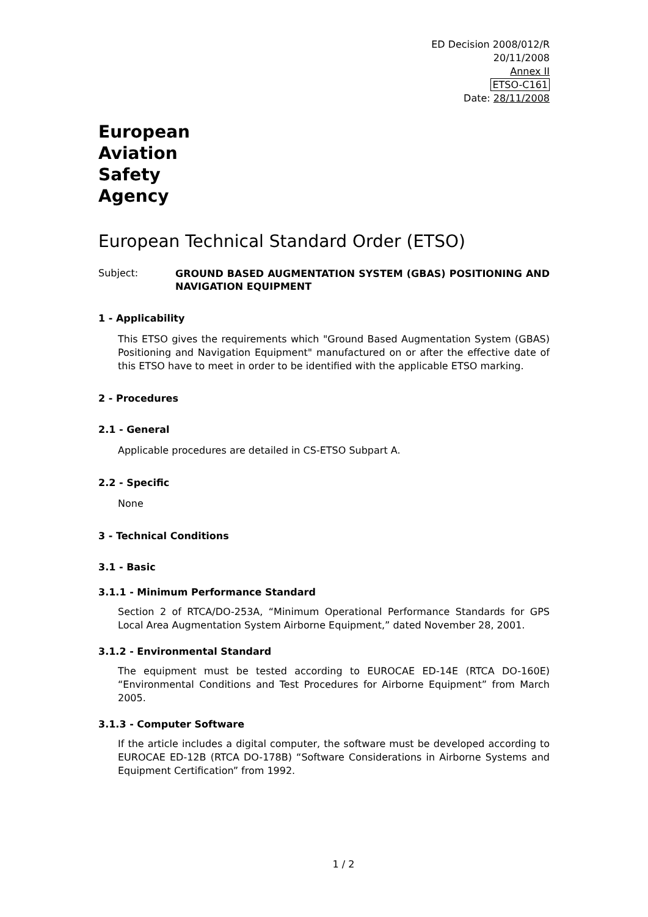ED Decision 2008/012/R
20/11/2008
Annex II
ETSO-C161
Date: 28/11/2008
European
Aviation
Safety
Agency
European Technical Standard Order (ETSO)
Subject:
GROUND BASED AUGMENTATION SYSTEM (GBAS) POSITIONING AND NAVIGATION EQUIPMENT
1 - Applicability
This ETSO gives the requirements which "Ground Based Augmentation System (GBAS) Positioning and Navigation Equipment" manufactured on or after the effective date of this ETSO have to meet in order to be identified with the applicable ETSO marking.
2 - Procedures
2.1 - General
Applicable procedures are detailed in CS-ETSO Subpart A.
2.2 - Specific
None
3 - Technical Conditions
3.1 - Basic
3.1.1 - Minimum Performance Standard
Section 2 of RTCA/DO-253A, “Minimum Operational Performance Standards for GPS Local Area Augmentation System Airborne Equipment,” dated November 28, 2001.
3.1.2 - Environmental Standard
The equipment must be tested according to EUROCAE ED-14E (RTCA DO-160E) “Environmental Conditions and Test Procedures for Airborne Equipment” from March 2005.
3.1.3 - Computer Software
If the article includes a digital computer, the software must be developed according to EUROCAE ED-12B (RTCA DO-178B) “Software Considerations in Airborne Systems and Equipment Certification” from 1992.
1 / 2